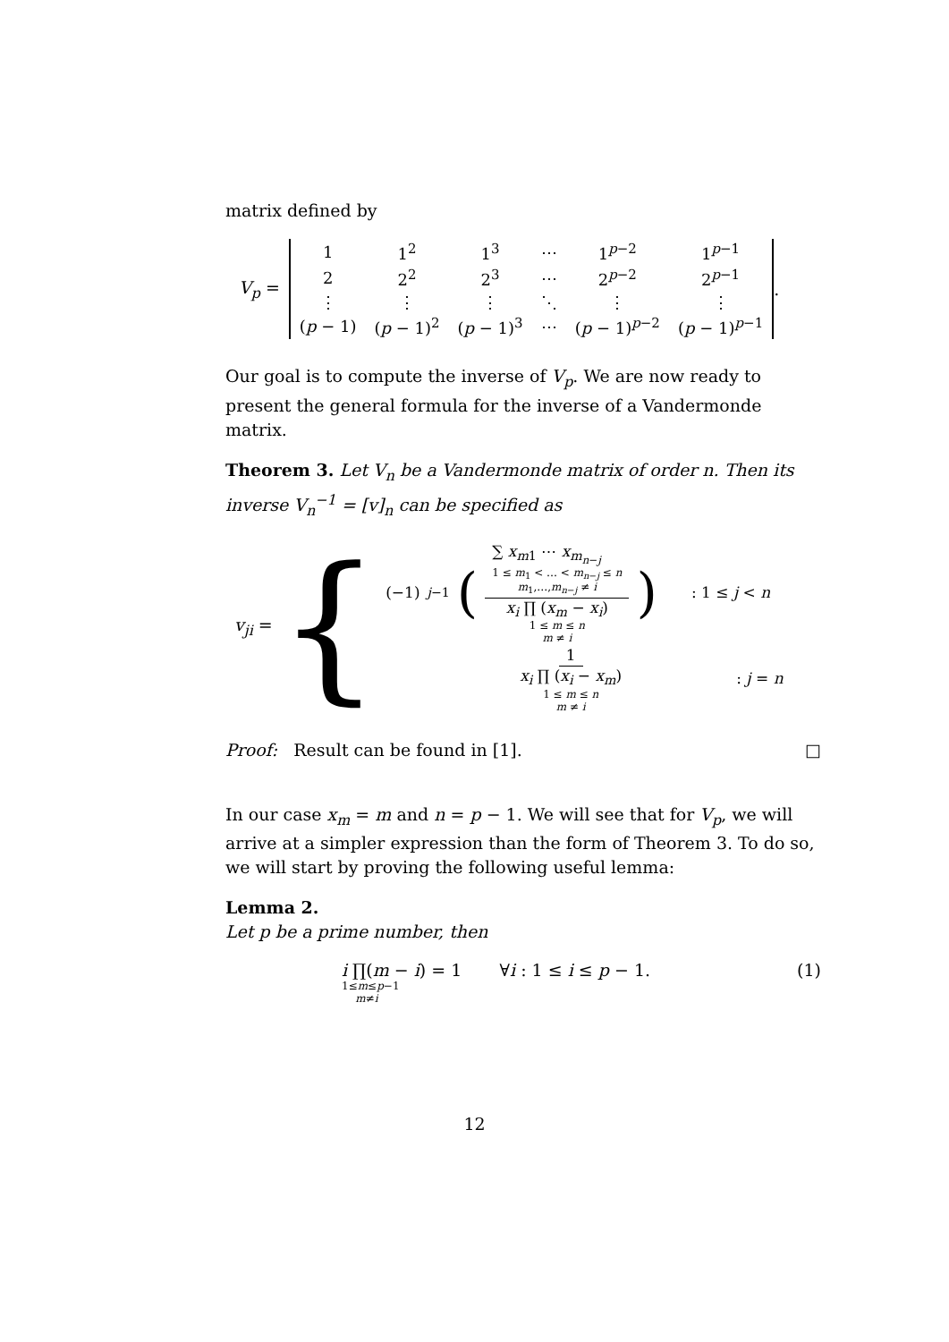matrix defined by
V<sub>p</sub> =
| 1 | 1<sup>2</sup> | 1<sup>3</sup> | ⋯ | 1<sup>p−2</sup> | 1<sup>p−1</sup> |
| 2 | 2<sup>2</sup> | 2<sup>3</sup> | ⋯ | 2<sup>p−2</sup> | 2<sup>p−1</sup> |
| ⋮ | ⋮ | ⋮ | ⋱ | ⋮ | ⋮ |
| ( p − 1) | ( p − 1)<sup>2</sup> | ( p − 1)<sup>3</sup> | ⋯ | ( p − 1)<sup>p−2</sup> | ( p − 1)<sup>p−1</sup> |
.
Our goal is to compute the inverse of V<sub>p</sub>. We are now ready to present the general formula for the inverse of a Vandermonde matrix.
Theorem 3. Let V<sub>n</sub> be a Vandermonde matrix of order n. Then its inverse V<sub>n</sub><sup>−1</sup> = [v]<sub>n</sub> can be specified as
v<sub>ji</sub> = {
(−1)<sup>j−1</sup> ( ∑ x<sub>m1</sub> ⋯ x<sub>m<sub>n−j</sub></sub> 1 ≤ m<sub>1</sub> < … < m<sub>n−j</sub> ≤ n
m<sub>1</sub>,…,m<sub>n−j</sub> ≠ i x<sub>i</sub> ∏ (x<sub>m</sub> − x<sub>i</sub>) 1 ≤ m ≤ n
m ≠ i ): 1 ≤ j < n
1 x<sub>i</sub> ∏ (x<sub>i</sub> − x<sub>m</sub>) 1 ≤ m ≤ n
m ≠ i : j = n
Proof: Result can be found in [1]. □
In our case x<sub>m</sub> = m and n = p − 1. We will see that for V<sub>p</sub>, we will arrive at a simpler expression than the form of Theorem 3. To do so, we will start by proving the following useful lemma:
Lemma 2.
Let p be a prime number, then
i ∏(m − i) = 1 ∀i : 1 ≤ i ≤ p − 1.
1≤m≤p−1
m≠i (1)
12